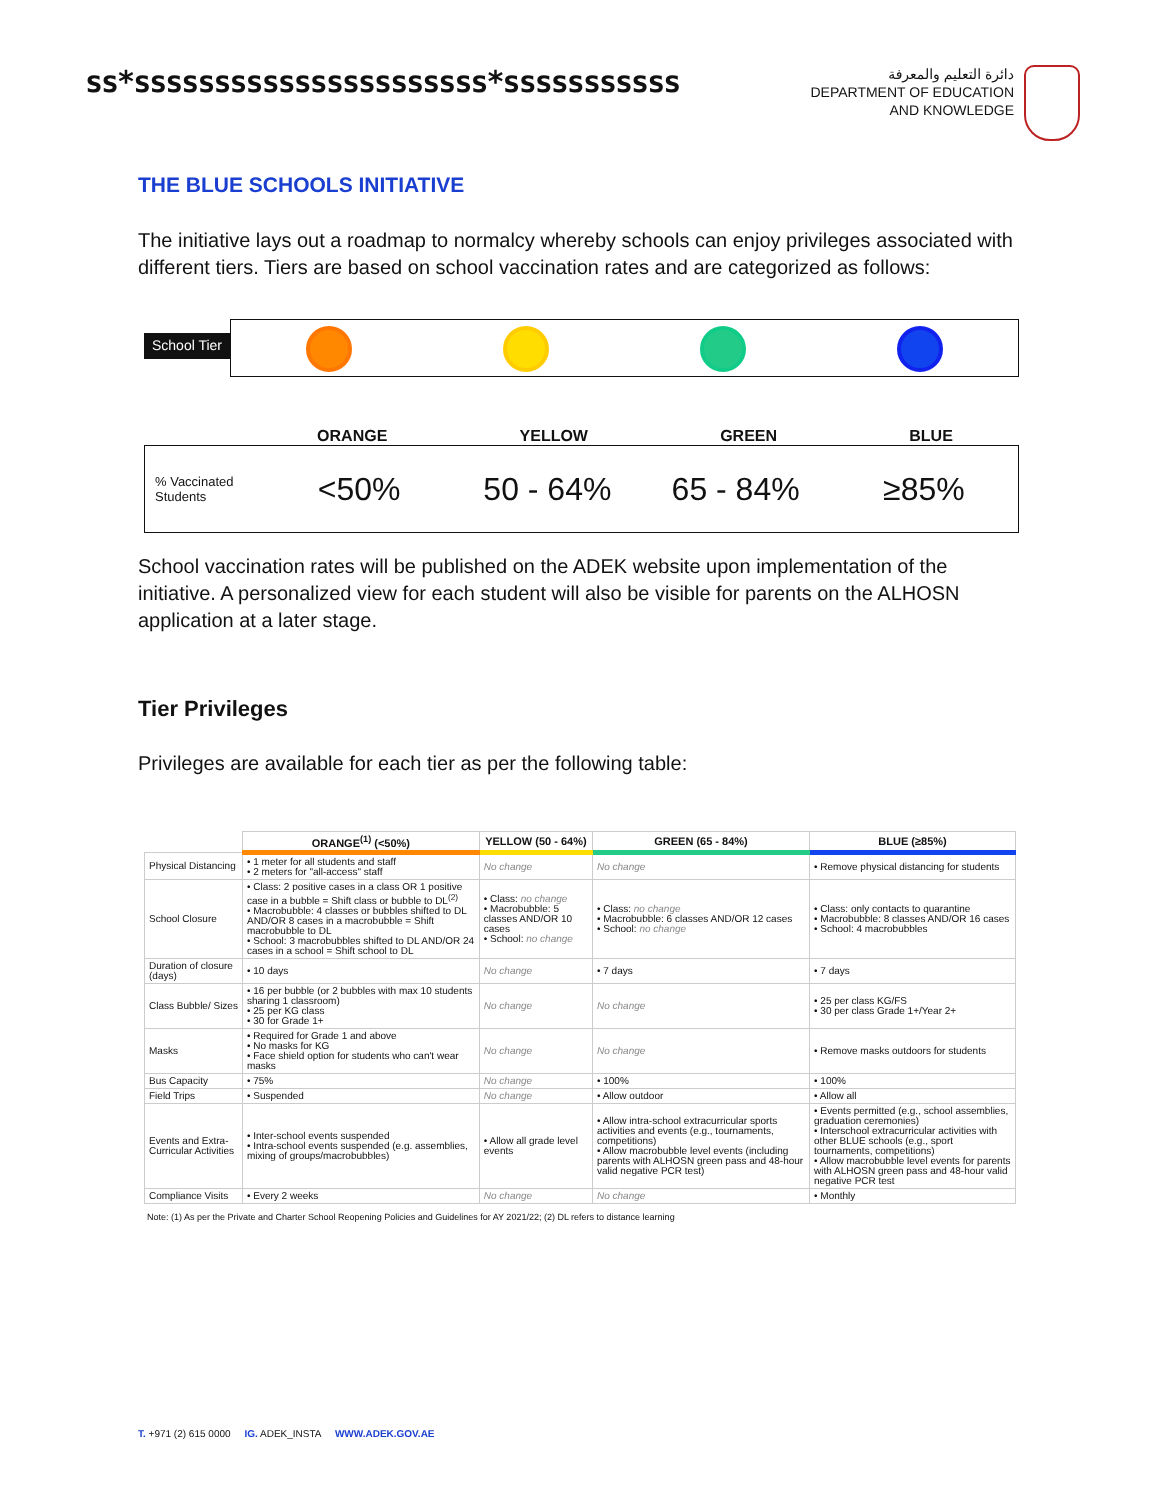ss*ssssssssssssssssssssss*sssssssssss
دائرة التعليم والمعرفة
DEPARTMENT OF EDUCATION
AND KNOWLEDGE
THE BLUE SCHOOLS INITIATIVE
The initiative lays out a roadmap to normalcy whereby schools can enjoy privileges associated with different tiers. Tiers are based on school vaccination rates and are categorized as follows:
School Tier
ORANGE YELLOW GREEN BLUE
% Vaccinated Students
<50% 50 - 64% 65 - 84% ≥85%
School vaccination rates will be published on the ADEK website upon implementation of the initiative. A personalized view for each student will also be visible for parents on the ALHOSN application at a later stage.
Tier Privileges
Privileges are available for each tier as per the following table:
| | ORANGE<sup>(1)</sup> (<50%) | YELLOW (50 - 64%) | GREEN (65 - 84%) | BLUE (≥85%) |
| --- | --- | --- | --- | --- |
| Physical Distancing | • 1 meter for all students and staff • 2 meters for "all-access" staff | No change | No change | • Remove physical distancing for students |
| School Closure | • Class: 2 positive cases in a class OR 1 positive case in a bubble = Shift class or bubble to DL<sup>(2)</sup> • Macrobubble: 4 classes or bubbles shifted to DL AND/OR 8 cases in a macrobubble = Shift macrobubble to DL • School: 3 macrobubbles shifted to DL AND/OR 24 cases in a school = Shift school to DL | • Class: no change • Macrobubble: 5 classes AND/OR 10 cases • School: no change | • Class: no change • Macrobubble: 6 classes AND/OR 12 cases • School: no change | • Class: only contacts to quarantine • Macrobubble: 8 classes AND/OR 16 cases • School: 4 macrobubbles |
| Duration of closure (days) | • 10 days | No change | • 7 days | • 7 days |
| Class Bubble/ Sizes | • 16 per bubble (or 2 bubbles with max 10 students sharing 1 classroom) • 25 per KG class • 30 for Grade 1+ | No change | No change | • 25 per class KG/FS • 30 per class Grade 1+/Year 2+ |
| Masks | • Required for Grade 1 and above • No masks for KG • Face shield option for students who can't wear masks | No change | No change | • Remove masks outdoors for students |
| Bus Capacity | • 75% | No change | • 100% | • 100% |
| Field Trips | • Suspended | No change | • Allow outdoor | • Allow all |
| Events and Extra-Curricular Activities | • Inter-school events suspended • Intra-school events suspended (e.g. assemblies, mixing of groups/macrobubbles) | • Allow all grade level events | • Allow intra-school extracurricular sports activities and events (e.g., tournaments, competitions) • Allow macrobubble level events (including parents with ALHOSN green pass and 48-hour valid negative PCR test) | • Events permitted (e.g., school assemblies, graduation ceremonies) • Interschool extracurricular activities with other BLUE schools (e.g., sport tournaments, competitions) • Allow macrobubble level events for parents with ALHOSN green pass and 48-hour valid negative PCR test |
| Compliance Visits | • Every 2 weeks | No change | No change | • Monthly |
Note: (1) As per the Private and Charter School Reopening Policies and Guidelines for AY 2021/22; (2) DL refers to distance learning
T. +971 (2) 615 0000 IG. ADEK_INSTA WWW.ADEK.GOV.AE